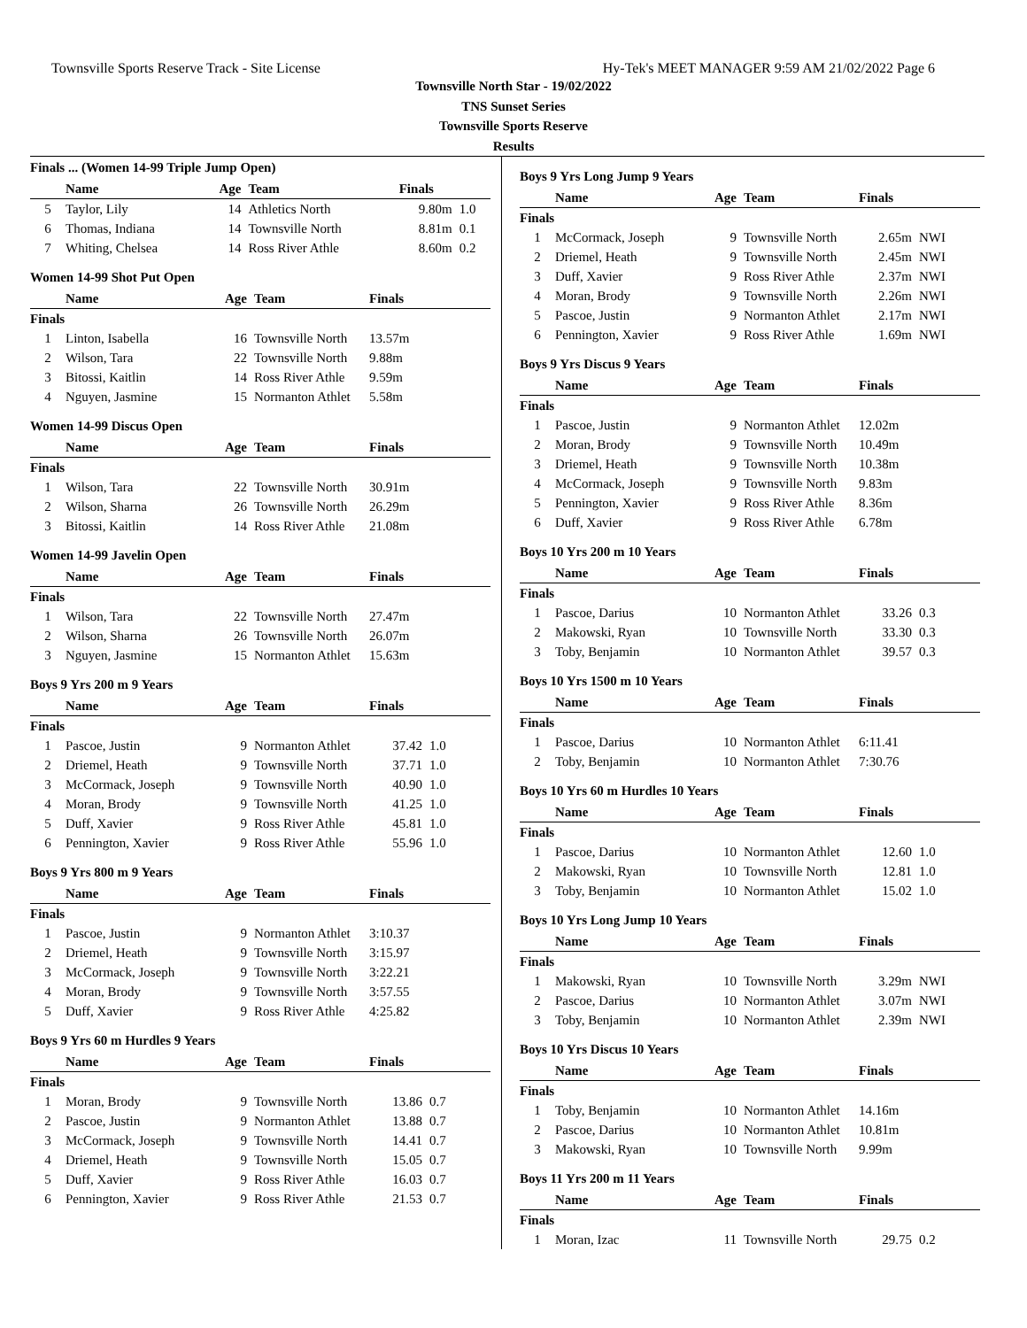Townsville Sports Reserve Track - Site License Hy-Tek's MEET MANAGER 9:59 AM 21/02/2022 Page 6
Townsville North Star - 19/02/2022
TNS Sunset Series
Townsville Sports Reserve
Results
Finals ... (Women 14-99 Triple Jump Open)
| | Name | Age | Team | Finals | |
| --- | --- | --- | --- | --- | --- |
| 5 | Taylor, Lily | 14 | Athletics North | 9.80m | 1.0 |
| 6 | Thomas, Indiana | 14 | Townsville North | 8.81m | 0.1 |
| 7 | Whiting, Chelsea | 14 | Ross River Athle | 8.60m | 0.2 |
Women 14-99 Shot Put Open
| | Name | Age | Team | Finals | |
| --- | --- | --- | --- | --- | --- |
| Finals | | | | | |
| 1 | Linton, Isabella | 16 | Townsville North | 13.57m | |
| 2 | Wilson, Tara | 22 | Townsville North | 9.88m | |
| 3 | Bitossi, Kaitlin | 14 | Ross River Athle | 9.59m | |
| 4 | Nguyen, Jasmine | 15 | Normanton Athlet | 5.58m | |
Women 14-99 Discus Open
| | Name | Age | Team | Finals | |
| --- | --- | --- | --- | --- | --- |
| Finals | | | | | |
| 1 | Wilson, Tara | 22 | Townsville North | 30.91m | |
| 2 | Wilson, Sharna | 26 | Townsville North | 26.29m | |
| 3 | Bitossi, Kaitlin | 14 | Ross River Athle | 21.08m | |
Women 14-99 Javelin Open
| | Name | Age | Team | Finals | |
| --- | --- | --- | --- | --- | --- |
| Finals | | | | | |
| 1 | Wilson, Tara | 22 | Townsville North | 27.47m | |
| 2 | Wilson, Sharna | 26 | Townsville North | 26.07m | |
| 3 | Nguyen, Jasmine | 15 | Normanton Athlet | 15.63m | |
Boys 9 Yrs 200 m 9 Years
| | Name | Age | Team | Finals | |
| --- | --- | --- | --- | --- | --- |
| Finals | | | | | |
| 1 | Pascoe, Justin | 9 | Normanton Athlet | 37.42 | 1.0 |
| 2 | Driemel, Heath | 9 | Townsville North | 37.71 | 1.0 |
| 3 | McCormack, Joseph | 9 | Townsville North | 40.90 | 1.0 |
| 4 | Moran, Brody | 9 | Townsville North | 41.25 | 1.0 |
| 5 | Duff, Xavier | 9 | Ross River Athle | 45.81 | 1.0 |
| 6 | Pennington, Xavier | 9 | Ross River Athle | 55.96 | 1.0 |
Boys 9 Yrs 800 m 9 Years
| | Name | Age | Team | Finals | |
| --- | --- | --- | --- | --- | --- |
| Finals | | | | | |
| 1 | Pascoe, Justin | 9 | Normanton Athlet | 3:10.37 | |
| 2 | Driemel, Heath | 9 | Townsville North | 3:15.97 | |
| 3 | McCormack, Joseph | 9 | Townsville North | 3:22.21 | |
| 4 | Moran, Brody | 9 | Townsville North | 3:57.55 | |
| 5 | Duff, Xavier | 9 | Ross River Athle | 4:25.82 | |
Boys 9 Yrs 60 m Hurdles 9 Years
| | Name | Age | Team | Finals | |
| --- | --- | --- | --- | --- | --- |
| Finals | | | | | |
| 1 | Moran, Brody | 9 | Townsville North | 13.86 | 0.7 |
| 2 | Pascoe, Justin | 9 | Normanton Athlet | 13.88 | 0.7 |
| 3 | McCormack, Joseph | 9 | Townsville North | 14.41 | 0.7 |
| 4 | Driemel, Heath | 9 | Townsville North | 15.05 | 0.7 |
| 5 | Duff, Xavier | 9 | Ross River Athle | 16.03 | 0.7 |
| 6 | Pennington, Xavier | 9 | Ross River Athle | 21.53 | 0.7 |
Boys 9 Yrs Long Jump 9 Years
| | Name | Age | Team | Finals | |
| --- | --- | --- | --- | --- | --- |
| Finals | | | | | |
| 1 | McCormack, Joseph | 9 | Townsville North | 2.65m | NWI |
| 2 | Driemel, Heath | 9 | Townsville North | 2.45m | NWI |
| 3 | Duff, Xavier | 9 | Ross River Athle | 2.37m | NWI |
| 4 | Moran, Brody | 9 | Townsville North | 2.26m | NWI |
| 5 | Pascoe, Justin | 9 | Normanton Athlet | 2.17m | NWI |
| 6 | Pennington, Xavier | 9 | Ross River Athle | 1.69m | NWI |
Boys 9 Yrs Discus 9 Years
| | Name | Age | Team | Finals | |
| --- | --- | --- | --- | --- | --- |
| Finals | | | | | |
| 1 | Pascoe, Justin | 9 | Normanton Athlet | 12.02m | |
| 2 | Moran, Brody | 9 | Townsville North | 10.49m | |
| 3 | Driemel, Heath | 9 | Townsville North | 10.38m | |
| 4 | McCormack, Joseph | 9 | Townsville North | 9.83m | |
| 5 | Pennington, Xavier | 9 | Ross River Athle | 8.36m | |
| 6 | Duff, Xavier | 9 | Ross River Athle | 6.78m | |
Boys 10 Yrs 200 m 10 Years
| | Name | Age | Team | Finals | |
| --- | --- | --- | --- | --- | --- |
| Finals | | | | | |
| 1 | Pascoe, Darius | 10 | Normanton Athlet | 33.26 | 0.3 |
| 2 | Makowski, Ryan | 10 | Townsville North | 33.30 | 0.3 |
| 3 | Toby, Benjamin | 10 | Normanton Athlet | 39.57 | 0.3 |
Boys 10 Yrs 1500 m 10 Years
| | Name | Age | Team | Finals | |
| --- | --- | --- | --- | --- | --- |
| Finals | | | | | |
| 1 | Pascoe, Darius | 10 | Normanton Athlet | 6:11.41 | |
| 2 | Toby, Benjamin | 10 | Normanton Athlet | 7:30.76 | |
Boys 10 Yrs 60 m Hurdles 10 Years
| | Name | Age | Team | Finals | |
| --- | --- | --- | --- | --- | --- |
| Finals | | | | | |
| 1 | Pascoe, Darius | 10 | Normanton Athlet | 12.60 | 1.0 |
| 2 | Makowski, Ryan | 10 | Townsville North | 12.81 | 1.0 |
| 3 | Toby, Benjamin | 10 | Normanton Athlet | 15.02 | 1.0 |
Boys 10 Yrs Long Jump 10 Years
| | Name | Age | Team | Finals | |
| --- | --- | --- | --- | --- | --- |
| Finals | | | | | |
| 1 | Makowski, Ryan | 10 | Townsville North | 3.29m | NWI |
| 2 | Pascoe, Darius | 10 | Normanton Athlet | 3.07m | NWI |
| 3 | Toby, Benjamin | 10 | Normanton Athlet | 2.39m | NWI |
Boys 10 Yrs Discus 10 Years
| | Name | Age | Team | Finals | |
| --- | --- | --- | --- | --- | --- |
| Finals | | | | | |
| 1 | Toby, Benjamin | 10 | Normanton Athlet | 14.16m | |
| 2 | Pascoe, Darius | 10 | Normanton Athlet | 10.81m | |
| 3 | Makowski, Ryan | 10 | Townsville North | 9.99m | |
Boys 11 Yrs 200 m 11 Years
| | Name | Age | Team | Finals | |
| --- | --- | --- | --- | --- | --- |
| Finals | | | | | |
| 1 | Moran, Izac | 11 | Townsville North | 29.75 | 0.2 |